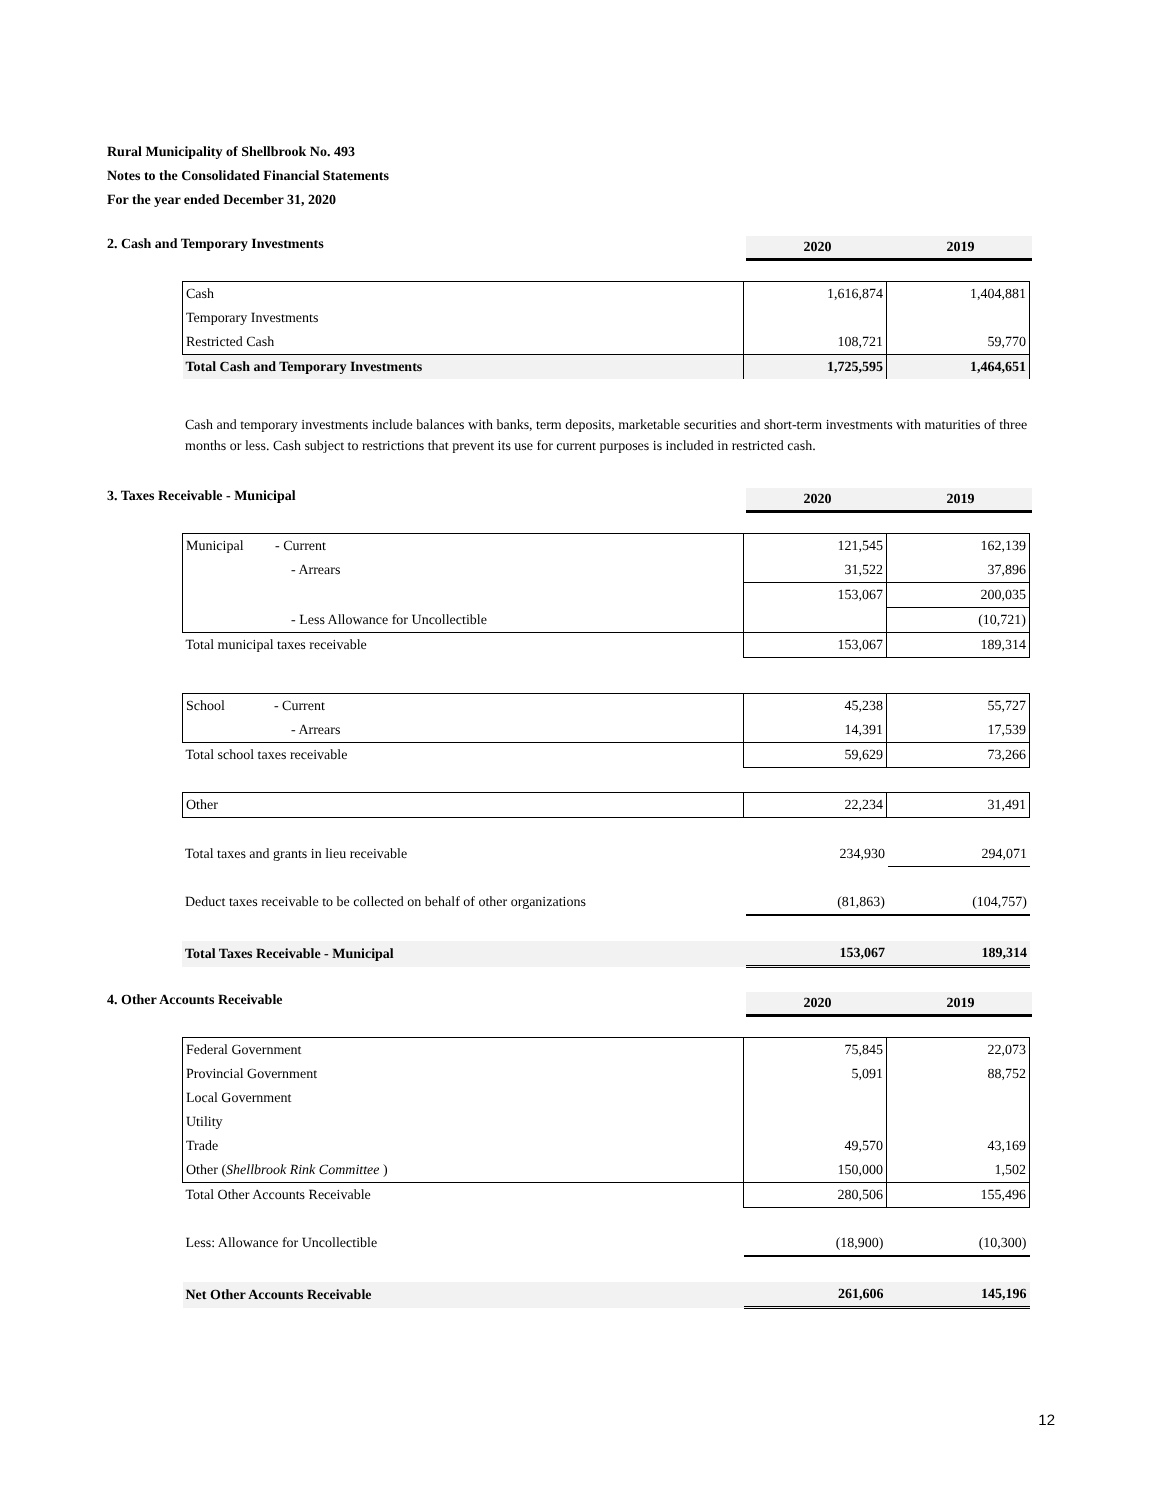Rural Municipality of Shellbrook No. 493
Notes to the Consolidated Financial Statements
For the year ended December 31, 2020
2. Cash and Temporary Investments
2020 2019
| Cash | 1,616,874 | 1,404,881 |
| Temporary Investments | | |
| Restricted Cash | 108,721 | 59,770 |
| Total Cash and Temporary Investments | 1,725,595 | 1,464,651 |
Cash and temporary investments include balances with banks, term deposits, marketable securities and short-term investments with maturities of three months or less. Cash subject to restrictions that prevent its use for current purposes is included in restricted cash.
3. Taxes Receivable - Municipal
2020 2019
| Municipal - Current | 121,545 | 162,139 |
| - Arrears | 31,522 | 37,896 |
| | 153,067 | 200,035 |
| - Less Allowance for Uncollectible | | (10,721) |
| Total municipal taxes receivable | 153,067 | 189,314 |
| School - Current | 45,238 | 55,727 |
| - Arrears | 14,391 | 17,539 |
| Total school taxes receivable | 59,629 | 73,266 |
| Other | 22,234 | 31,491 |
| Total taxes and grants in lieu receivable | 234,930 | 294,071 |
| Deduct taxes receivable to be collected on behalf of other organizations | (81,863) | (104,757) |
| Total Taxes Receivable - Municipal | 153,067 | 189,314 |
4. Other Accounts Receivable
2020 2019
| Federal Government | 75,845 | 22,073 |
| Provincial Government | 5,091 | 88,752 |
| Local Government | | |
| Utility | | |
| Trade | 49,570 | 43,169 |
| Other ( Shellbrook Rink Committee ) | 150,000 | 1,502 |
| Total Other Accounts Receivable | 280,506 | 155,496 |
| Less: Allowance for Uncollectible | (18,900) | (10,300) |
| Net Other Accounts Receivable | 261,606 | 145,196 |
12